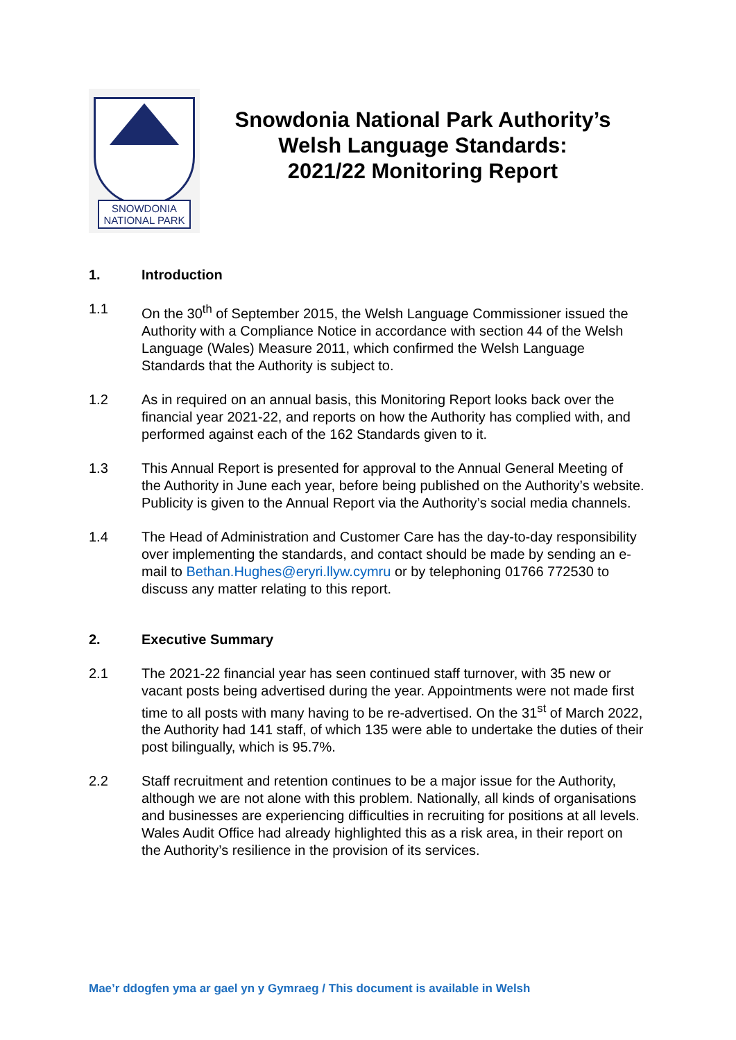SNOWDONIA
NATIONAL PARK
Snowdonia National Park Authority’s
Welsh Language Standards:
2021/22 Monitoring Report
1. Introduction
1.1 On the 30<sup>th</sup> of September 2015, the Welsh Language Commissioner issued the Authority with a Compliance Notice in accordance with section 44 of the Welsh Language (Wales) Measure 2011, which confirmed the Welsh Language Standards that the Authority is subject to.
1.2 As in required on an annual basis, this Monitoring Report looks back over the financial year 2021-22, and reports on how the Authority has complied with, and performed against each of the 162 Standards given to it.
1.3 This Annual Report is presented for approval to the Annual General Meeting of the Authority in June each year, before being published on the Authority’s website. Publicity is given to the Annual Report via the Authority’s social media channels.
1.4 The Head of Administration and Customer Care has the day-to-day responsibility over implementing the standards, and contact should be made by sending an e-mail to Bethan.Hughes@eryri.llyw.cymru or by telephoning 01766 772530 to discuss any matter relating to this report.
2. Executive Summary
2.1 The 2021-22 financial year has seen continued staff turnover, with 35 new or vacant posts being advertised during the year. Appointments were not made first time to all posts with many having to be re-advertised. On the 31<sup>st</sup> of March 2022, the Authority had 141 staff, of which 135 were able to undertake the duties of their post bilingually, which is 95.7%.
2.2 Staff recruitment and retention continues to be a major issue for the Authority, although we are not alone with this problem. Nationally, all kinds of organisations and businesses are experiencing difficulties in recruiting for positions at all levels. Wales Audit Office had already highlighted this as a risk area, in their report on the Authority’s resilience in the provision of its services.
Mae’r ddogfen yma ar gael yn y Gymraeg / This document is available in Welsh